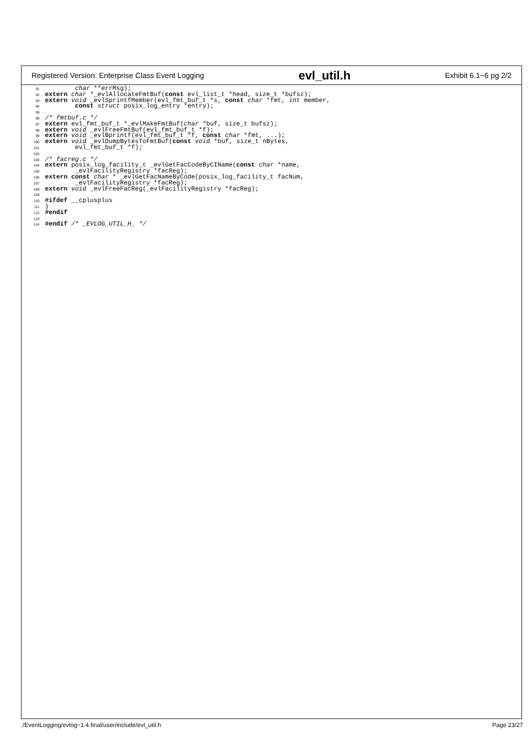Registered Version: Enterprise Class Event Logging evl_util.h Exhibit 6.1−6 pg 2/2
91        char **errMsg);
92 extern char *_evlAllocateFmtBuf(const evl_list_t *head, size_t *bufsz);
93 extern void _evlSprintfMember(evl_fmt_buf_t *s, const char *fmt, int member,
94        const struct posix_log_entry *entry);
95
96/* fmtbuf.c */
97 extern evl_fmt_buf_t *_evlMakeFmtBuf(char *buf, size_t bufsz);
98 extern void _evlFreeFmtBuf(evl_fmt_buf_t *f);
99 extern void _evlBprintf(evl_fmt_buf_t *f, const char *fmt, ...);
100 extern void _evlDumpBytesToFmtBuf(const void *buf, size_t nBytes,
101        evl_fmt_buf_t *f);
102
103/* facreg.c */
104 extern posix_log_facility_t _evlGetFacCodeByCIName(const char *name,
105        _evlFacilityRegistry *facReg);
106 extern const char * _evlGetFacNameByCode(posix_log_facility_t facNum,
107        _evlFacilityRegistry *facReg);
108 extern void _evlFreeFacReg(_evlFacilityRegistry *facReg);
109
110#ifdef __cplusplus
111}
112#endif
113
114#endif /* _EVLOG_UTIL_H_ */
./EventLogging/evlog−1.4.final/user/include/evl_util.h Page 23/27